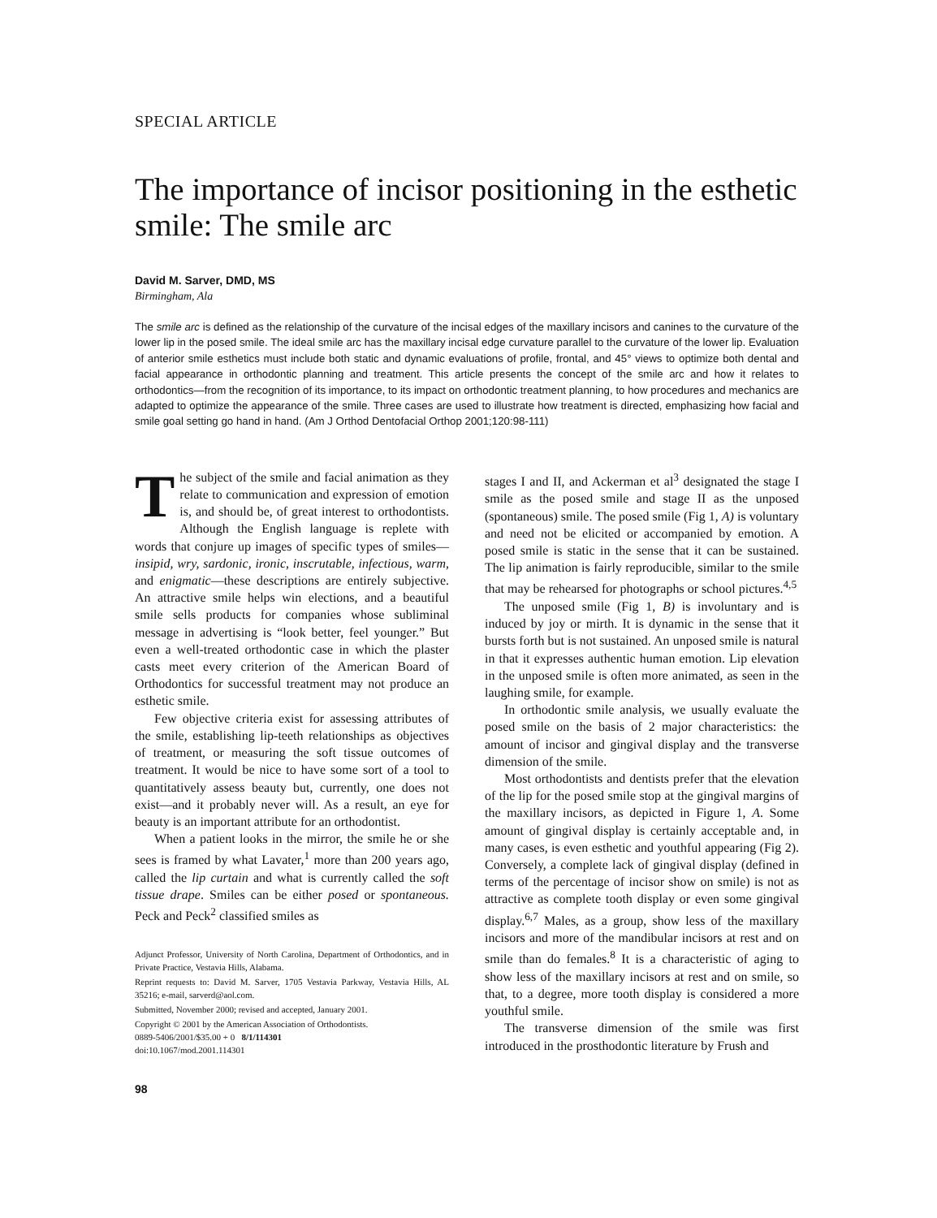SPECIAL ARTICLE
The importance of incisor positioning in the esthetic smile: The smile arc
David M. Sarver, DMD, MS
Birmingham, Ala
The smile arc is defined as the relationship of the curvature of the incisal edges of the maxillary incisors and canines to the curvature of the lower lip in the posed smile. The ideal smile arc has the maxillary incisal edge curvature parallel to the curvature of the lower lip. Evaluation of anterior smile esthetics must include both static and dynamic evaluations of profile, frontal, and 45° views to optimize both dental and facial appearance in orthodontic planning and treatment. This article presents the concept of the smile arc and how it relates to orthodontics—from the recognition of its importance, to its impact on orthodontic treatment planning, to how procedures and mechanics are adapted to optimize the appearance of the smile. Three cases are used to illustrate how treatment is directed, emphasizing how facial and smile goal setting go hand in hand. (Am J Orthod Dentofacial Orthop 2001;120:98-111)
The subject of the smile and facial animation as they relate to communication and expression of emotion is, and should be, of great interest to orthodontists. Although the English language is replete with words that conjure up images of specific types of smiles—insipid, wry, sardonic, ironic, inscrutable, infectious, warm, and enigmatic—these descriptions are entirely subjective. An attractive smile helps win elections, and a beautiful smile sells products for companies whose subliminal message in advertising is “look better, feel younger.” But even a well-treated orthodontic case in which the plaster casts meet every criterion of the American Board of Orthodontics for successful treatment may not produce an esthetic smile.
Few objective criteria exist for assessing attributes of the smile, establishing lip-teeth relationships as objectives of treatment, or measuring the soft tissue outcomes of treatment. It would be nice to have some sort of a tool to quantitatively assess beauty but, currently, one does not exist—and it probably never will. As a result, an eye for beauty is an important attribute for an orthodontist.
When a patient looks in the mirror, the smile he or she sees is framed by what Lavater,<sup>1</sup> more than 200 years ago, called the lip curtain and what is currently called the soft tissue drape. Smiles can be either posed or spontaneous. Peck and Peck<sup>2</sup> classified smiles as
Adjunct Professor, University of North Carolina, Department of Orthodontics, and in Private Practice, Vestavia Hills, Alabama.
Reprint requests to: David M. Sarver, 1705 Vestavia Parkway, Vestavia Hills, AL 35216; e-mail, sarverd@aol.com.
Submitted, November 2000; revised and accepted, January 2001.
Copyright © 2001 by the American Association of Orthodontists.
0889-5406/2001/$35.00 + 0 8/1/114301
doi:10.1067/mod.2001.114301
98
stages I and II, and Ackerman et al<sup>3</sup> designated the stage I smile as the posed smile and stage II as the unposed (spontaneous) smile. The posed smile (Fig 1, A) is voluntary and need not be elicited or accompanied by emotion. A posed smile is static in the sense that it can be sustained. The lip animation is fairly reproducible, similar to the smile that may be rehearsed for photographs or school pictures.<sup>4,5</sup>
The unposed smile (Fig 1, B) is involuntary and is induced by joy or mirth. It is dynamic in the sense that it bursts forth but is not sustained. An unposed smile is natural in that it expresses authentic human emotion. Lip elevation in the unposed smile is often more animated, as seen in the laughing smile, for example.
In orthodontic smile analysis, we usually evaluate the posed smile on the basis of 2 major characteristics: the amount of incisor and gingival display and the transverse dimension of the smile.
Most orthodontists and dentists prefer that the elevation of the lip for the posed smile stop at the gingival margins of the maxillary incisors, as depicted in Figure 1, A. Some amount of gingival display is certainly acceptable and, in many cases, is even esthetic and youthful appearing (Fig 2). Conversely, a complete lack of gingival display (defined in terms of the percentage of incisor show on smile) is not as attractive as complete tooth display or even some gingival display.<sup>6,7</sup> Males, as a group, show less of the maxillary incisors and more of the mandibular incisors at rest and on smile than do females.<sup>8</sup> It is a characteristic of aging to show less of the maxillary incisors at rest and on smile, so that, to a degree, more tooth display is considered a more youthful smile.
The transverse dimension of the smile was first introduced in the prosthodontic literature by Frush and